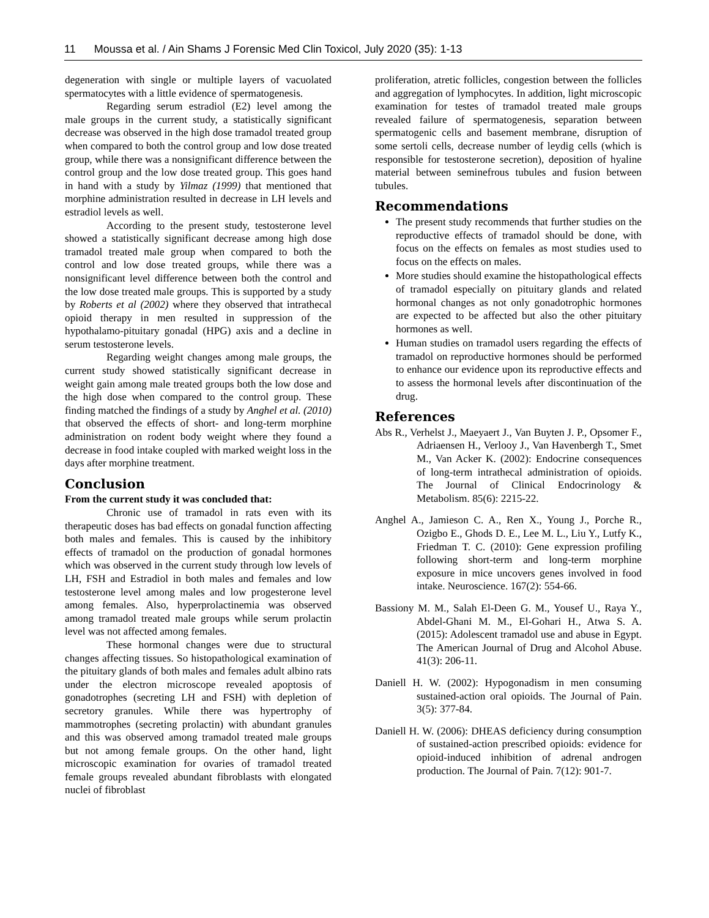11 Moussa et al. / Ain Shams J Forensic Med Clin Toxicol, July 2020 (35): 1-13
degeneration with single or multiple layers of vacuolated spermatocytes with a little evidence of spermatogenesis.
Regarding serum estradiol (E2) level among the male groups in the current study, a statistically significant decrease was observed in the high dose tramadol treated group when compared to both the control group and low dose treated group, while there was a nonsignificant difference between the control group and the low dose treated group. This goes hand in hand with a study by Yilmaz (1999) that mentioned that morphine administration resulted in decrease in LH levels and estradiol levels as well.
According to the present study, testosterone level showed a statistically significant decrease among high dose tramadol treated male group when compared to both the control and low dose treated groups, while there was a nonsignificant level difference between both the control and the low dose treated male groups. This is supported by a study by Roberts et al (2002) where they observed that intrathecal opioid therapy in men resulted in suppression of the hypothalamo-pituitary gonadal (HPG) axis and a decline in serum testosterone levels.
Regarding weight changes among male groups, the current study showed statistically significant decrease in weight gain among male treated groups both the low dose and the high dose when compared to the control group. These finding matched the findings of a study by Anghel et al. (2010) that observed the effects of short- and long-term morphine administration on rodent body weight where they found a decrease in food intake coupled with marked weight loss in the days after morphine treatment.
Conclusion
From the current study it was concluded that:
Chronic use of tramadol in rats even with its therapeutic doses has bad effects on gonadal function affecting both males and females. This is caused by the inhibitory effects of tramadol on the production of gonadal hormones which was observed in the current study through low levels of LH, FSH and Estradiol in both males and females and low testosterone level among males and low progesterone level among females. Also, hyperprolactinemia was observed among tramadol treated male groups while serum prolactin level was not affected among females.
These hormonal changes were due to structural changes affecting tissues. So histopathological examination of the pituitary glands of both males and females adult albino rats under the electron microscope revealed apoptosis of gonadotrophes (secreting LH and FSH) with depletion of secretory granules. While there was hypertrophy of mammotrophes (secreting prolactin) with abundant granules and this was observed among tramadol treated male groups but not among female groups. On the other hand, light microscopic examination for ovaries of tramadol treated female groups revealed abundant fibroblasts with elongated nuclei of fibroblast
proliferation, atretic follicles, congestion between the follicles and aggregation of lymphocytes. In addition, light microscopic examination for testes of tramadol treated male groups revealed failure of spermatogenesis, separation between spermatogenic cells and basement membrane, disruption of some sertoli cells, decrease number of leydig cells (which is responsible for testosterone secretion), deposition of hyaline material between seminefrous tubules and fusion between tubules.
Recommendations
The present study recommends that further studies on the reproductive effects of tramadol should be done, with focus on the effects on females as most studies used to focus on the effects on males.
More studies should examine the histopathological effects of tramadol especially on pituitary glands and related hormonal changes as not only gonadotrophic hormones are expected to be affected but also the other pituitary hormones as well.
Human studies on tramadol users regarding the effects of tramadol on reproductive hormones should be performed to enhance our evidence upon its reproductive effects and to assess the hormonal levels after discontinuation of the drug.
References
Abs R., Verhelst J., Maeyaert J., Van Buyten J. P., Opsomer F., Adriaensen H., Verlooy J., Van Havenbergh T., Smet M., Van Acker K. (2002): Endocrine consequences of long-term intrathecal administration of opioids. The Journal of Clinical Endocrinology & Metabolism. 85(6): 2215-22.
Anghel A., Jamieson C. A., Ren X., Young J., Porche R., Ozigbo E., Ghods D. E., Lee M. L., Liu Y., Lutfy K., Friedman T. C. (2010): Gene expression profiling following short-term and long-term morphine exposure in mice uncovers genes involved in food intake. Neuroscience. 167(2): 554-66.
Bassiony M. M., Salah El-Deen G. M., Yousef U., Raya Y., Abdel-Ghani M. M., El-Gohari H., Atwa S. A. (2015): Adolescent tramadol use and abuse in Egypt. The American Journal of Drug and Alcohol Abuse. 41(3): 206-11.
Daniell H. W. (2002): Hypogonadism in men consuming sustained-action oral opioids. The Journal of Pain. 3(5): 377-84.
Daniell H. W. (2006): DHEAS deficiency during consumption of sustained-action prescribed opioids: evidence for opioid-induced inhibition of adrenal androgen production. The Journal of Pain. 7(12): 901-7.